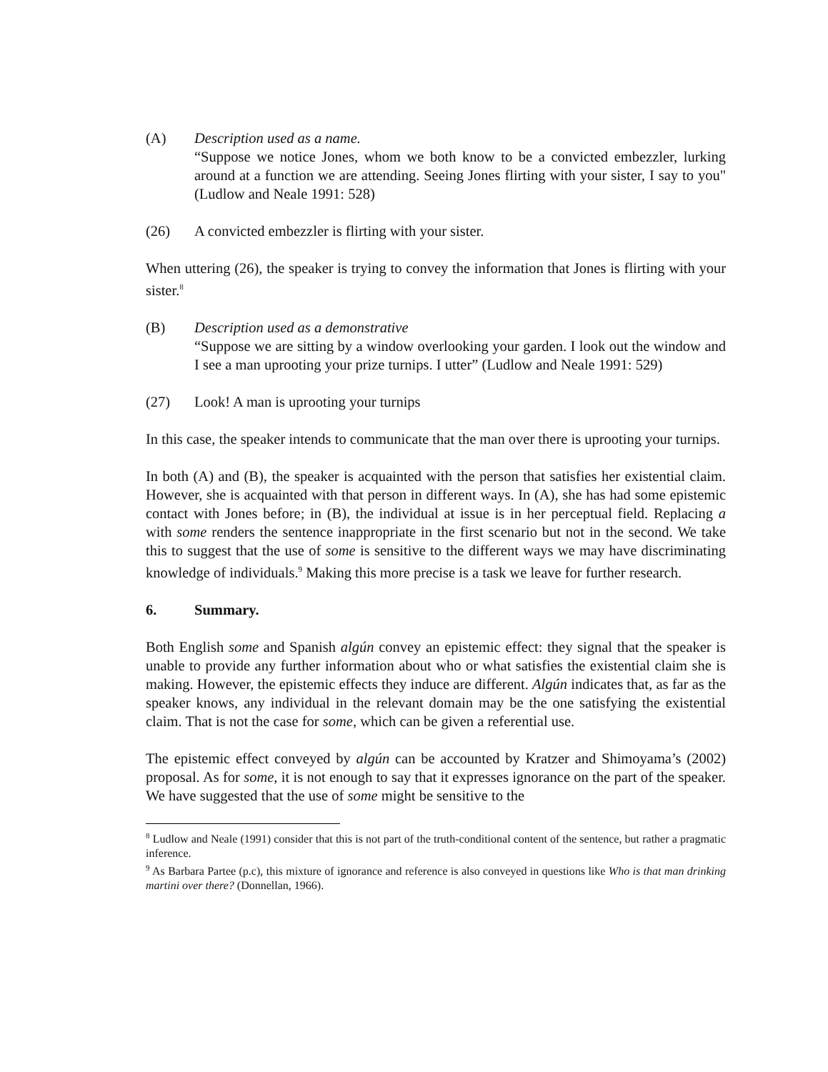(A) Description used as a name.
“Suppose we notice Jones, whom we both know to be a convicted embezzler, lurking around at a function we are attending. Seeing Jones flirting with your sister, I say to you" (Ludlow and Neale 1991: 528)
(26) A convicted embezzler is flirting with your sister.
When uttering (26), the speaker is trying to convey the information that Jones is flirting with your sister.<sup>8</sup>
(B) Description used as a demonstrative
“Suppose we are sitting by a window overlooking your garden. I look out the window and I see a man uprooting your prize turnips. I utter” (Ludlow and Neale 1991: 529)
(27) Look! A man is uprooting your turnips
In this case, the speaker intends to communicate that the man over there is uprooting your turnips.
In both (A) and (B), the speaker is acquainted with the person that satisfies her existential claim. However, she is acquainted with that person in different ways. In (A), she has had some epistemic contact with Jones before; in (B), the individual at issue is in her perceptual field. Replacing a with some renders the sentence inappropriate in the first scenario but not in the second. We take this to suggest that the use of some is sensitive to the different ways we may have discriminating knowledge of individuals.<sup>9</sup> Making this more precise is a task we leave for further research.
6. Summary.
Both English some and Spanish algún convey an epistemic effect: they signal that the speaker is unable to provide any further information about who or what satisfies the existential claim she is making. However, the epistemic effects they induce are different. Algún indicates that, as far as the speaker knows, any individual in the relevant domain may be the one satisfying the existential claim. That is not the case for some, which can be given a referential use.
The epistemic effect conveyed by algún can be accounted by Kratzer and Shimoyama’s (2002) proposal. As for some, it is not enough to say that it expresses ignorance on the part of the speaker. We have suggested that the use of some might be sensitive to the
<sup>8</sup> Ludlow and Neale (1991) consider that this is not part of the truth-conditional content of the sentence, but rather a pragmatic inference.
<sup>9</sup> As Barbara Partee (p.c), this mixture of ignorance and reference is also conveyed in questions like Who is that man drinking martini over there? (Donnellan, 1966).